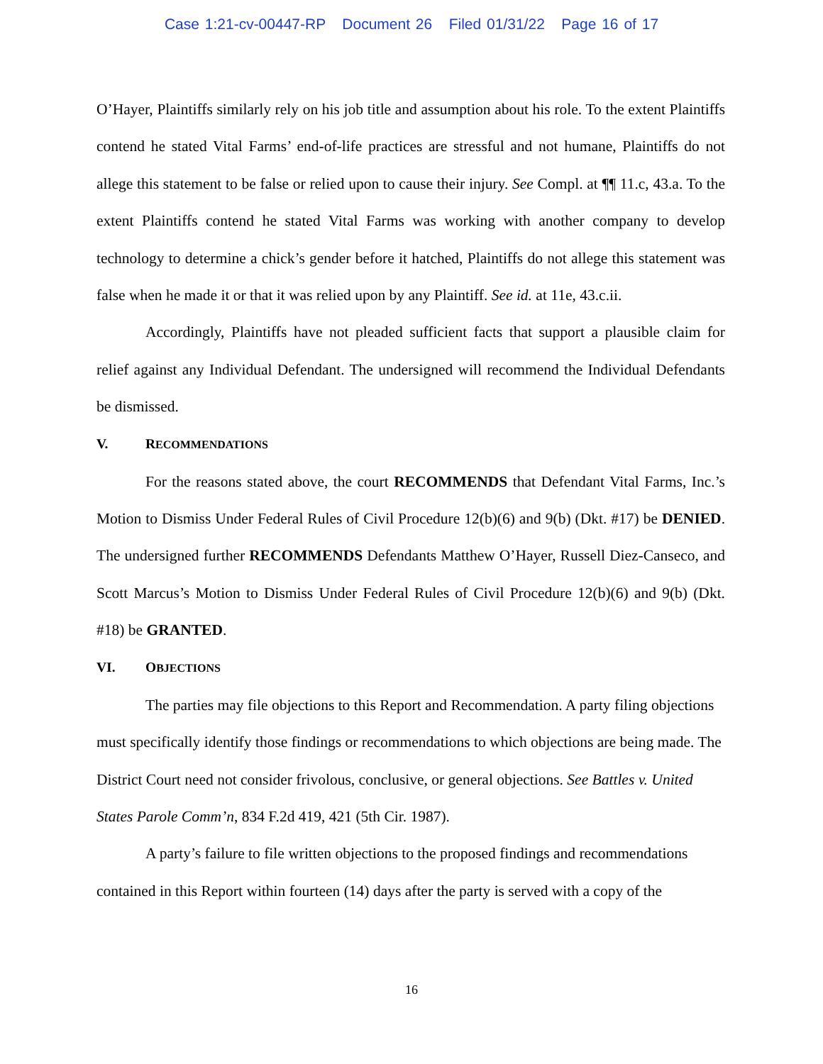Case 1:21-cv-00447-RP Document 26 Filed 01/31/22 Page 16 of 17
O’Hayer, Plaintiffs similarly rely on his job title and assumption about his role. To the extent Plaintiffs contend he stated Vital Farms’ end-of-life practices are stressful and not humane, Plaintiffs do not allege this statement to be false or relied upon to cause their injury. See Compl. at ¶¶ 11.c, 43.a. To the extent Plaintiffs contend he stated Vital Farms was working with another company to develop technology to determine a chick’s gender before it hatched, Plaintiffs do not allege this statement was false when he made it or that it was relied upon by any Plaintiff. See id. at 11e, 43.c.ii.
Accordingly, Plaintiffs have not pleaded sufficient facts that support a plausible claim for relief against any Individual Defendant. The undersigned will recommend the Individual Defendants be dismissed.
V. RECOMMENDATIONS
For the reasons stated above, the court RECOMMENDS that Defendant Vital Farms, Inc.’s Motion to Dismiss Under Federal Rules of Civil Procedure 12(b)(6) and 9(b) (Dkt. #17) be DENIED. The undersigned further RECOMMENDS Defendants Matthew O’Hayer, Russell Diez-Canseco, and Scott Marcus’s Motion to Dismiss Under Federal Rules of Civil Procedure 12(b)(6) and 9(b) (Dkt. #18) be GRANTED.
VI. OBJECTIONS
The parties may file objections to this Report and Recommendation. A party filing objections must specifically identify those findings or recommendations to which objections are being made. The District Court need not consider frivolous, conclusive, or general objections. See Battles v. United States Parole Comm’n, 834 F.2d 419, 421 (5th Cir. 1987).
A party’s failure to file written objections to the proposed findings and recommendations contained in this Report within fourteen (14) days after the party is served with a copy of the
16